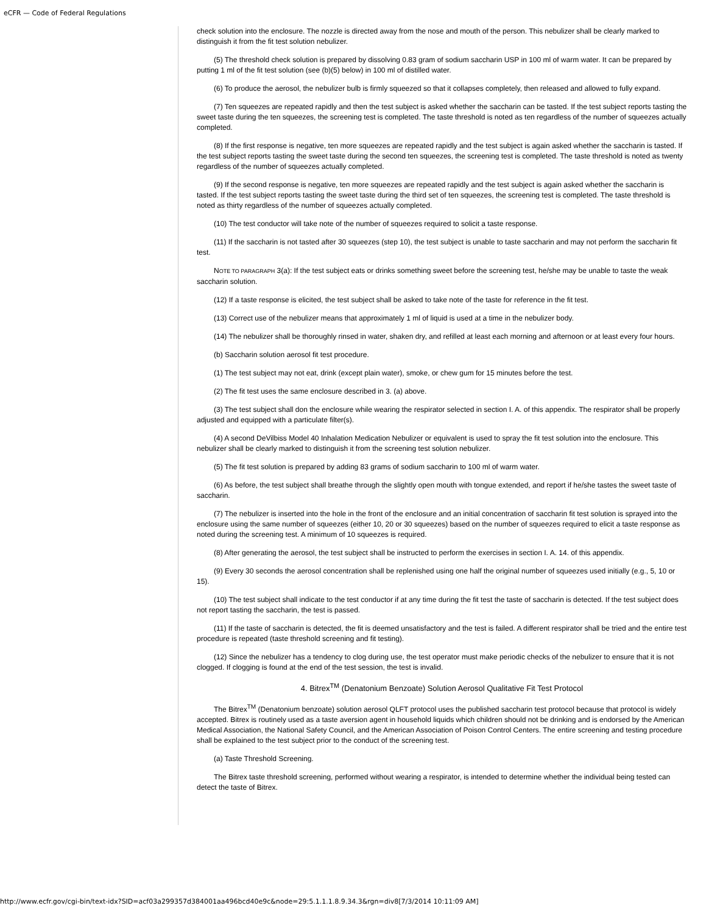eCFR — Code of Federal Regulations
check solution into the enclosure. The nozzle is directed away from the nose and mouth of the person. This nebulizer shall be clearly marked to distinguish it from the fit test solution nebulizer.
(5) The threshold check solution is prepared by dissolving 0.83 gram of sodium saccharin USP in 100 ml of warm water. It can be prepared by putting 1 ml of the fit test solution (see (b)(5) below) in 100 ml of distilled water.
(6) To produce the aerosol, the nebulizer bulb is firmly squeezed so that it collapses completely, then released and allowed to fully expand.
(7) Ten squeezes are repeated rapidly and then the test subject is asked whether the saccharin can be tasted. If the test subject reports tasting the sweet taste during the ten squeezes, the screening test is completed. The taste threshold is noted as ten regardless of the number of squeezes actually completed.
(8) If the first response is negative, ten more squeezes are repeated rapidly and the test subject is again asked whether the saccharin is tasted. If the test subject reports tasting the sweet taste during the second ten squeezes, the screening test is completed. The taste threshold is noted as twenty regardless of the number of squeezes actually completed.
(9) If the second response is negative, ten more squeezes are repeated rapidly and the test subject is again asked whether the saccharin is tasted. If the test subject reports tasting the sweet taste during the third set of ten squeezes, the screening test is completed. The taste threshold is noted as thirty regardless of the number of squeezes actually completed.
(10) The test conductor will take note of the number of squeezes required to solicit a taste response.
(11) If the saccharin is not tasted after 30 squeezes (step 10), the test subject is unable to taste saccharin and may not perform the saccharin fit test.
NOTE TO PARAGRAPH 3(a): If the test subject eats or drinks something sweet before the screening test, he/she may be unable to taste the weak saccharin solution.
(12) If a taste response is elicited, the test subject shall be asked to take note of the taste for reference in the fit test.
(13) Correct use of the nebulizer means that approximately 1 ml of liquid is used at a time in the nebulizer body.
(14) The nebulizer shall be thoroughly rinsed in water, shaken dry, and refilled at least each morning and afternoon or at least every four hours.
(b) Saccharin solution aerosol fit test procedure.
(1) The test subject may not eat, drink (except plain water), smoke, or chew gum for 15 minutes before the test.
(2) The fit test uses the same enclosure described in 3. (a) above.
(3) The test subject shall don the enclosure while wearing the respirator selected in section I. A. of this appendix. The respirator shall be properly adjusted and equipped with a particulate filter(s).
(4) A second DeVilbiss Model 40 Inhalation Medication Nebulizer or equivalent is used to spray the fit test solution into the enclosure. This nebulizer shall be clearly marked to distinguish it from the screening test solution nebulizer.
(5) The fit test solution is prepared by adding 83 grams of sodium saccharin to 100 ml of warm water.
(6) As before, the test subject shall breathe through the slightly open mouth with tongue extended, and report if he/she tastes the sweet taste of saccharin.
(7) The nebulizer is inserted into the hole in the front of the enclosure and an initial concentration of saccharin fit test solution is sprayed into the enclosure using the same number of squeezes (either 10, 20 or 30 squeezes) based on the number of squeezes required to elicit a taste response as noted during the screening test. A minimum of 10 squeezes is required.
(8) After generating the aerosol, the test subject shall be instructed to perform the exercises in section I. A. 14. of this appendix.
(9) Every 30 seconds the aerosol concentration shall be replenished using one half the original number of squeezes used initially (e.g., 5, 10 or 15).
(10) The test subject shall indicate to the test conductor if at any time during the fit test the taste of saccharin is detected. If the test subject does not report tasting the saccharin, the test is passed.
(11) If the taste of saccharin is detected, the fit is deemed unsatisfactory and the test is failed. A different respirator shall be tried and the entire test procedure is repeated (taste threshold screening and fit testing).
(12) Since the nebulizer has a tendency to clog during use, the test operator must make periodic checks of the nebulizer to ensure that it is not clogged. If clogging is found at the end of the test session, the test is invalid.
4. Bitrex<sup>TM</sup> (Denatonium Benzoate) Solution Aerosol Qualitative Fit Test Protocol
The Bitrex<sup>TM</sup> (Denatonium benzoate) solution aerosol QLFT protocol uses the published saccharin test protocol because that protocol is widely accepted. Bitrex is routinely used as a taste aversion agent in household liquids which children should not be drinking and is endorsed by the American Medical Association, the National Safety Council, and the American Association of Poison Control Centers. The entire screening and testing procedure shall be explained to the test subject prior to the conduct of the screening test.
(a) Taste Threshold Screening.
The Bitrex taste threshold screening, performed without wearing a respirator, is intended to determine whether the individual being tested can detect the taste of Bitrex.
http://www.ecfr.gov/cgi-bin/text-idx?SID=acf03a299357d384001aa496bcd40e9c&node=29:5.1.1.1.8.9.34.3&rgn=div8[7/3/2014 10:11:09 AM]